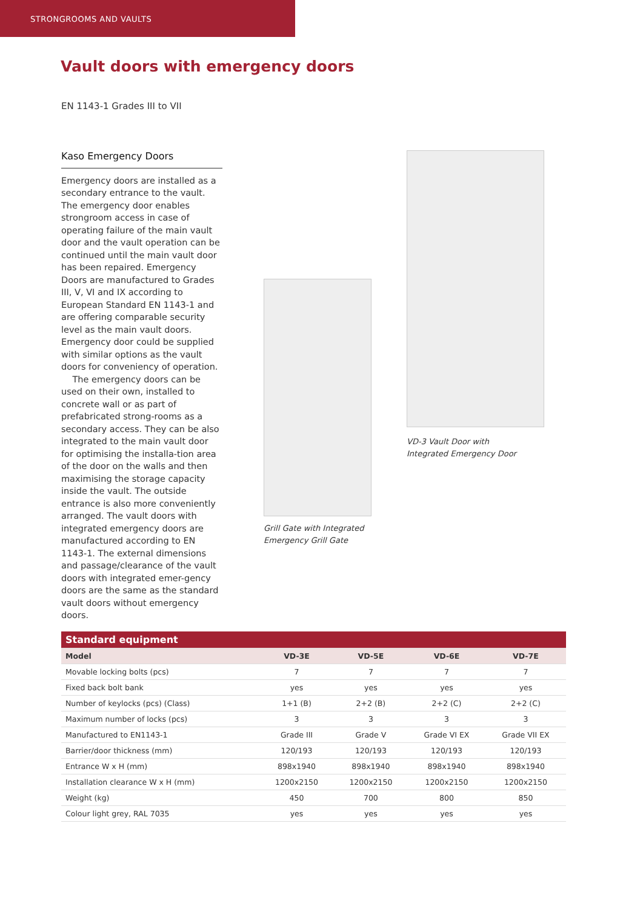STRONGROOMS AND VAULTS
Vault doors with emergency doors
EN 1143-1 Grades III to VII
Kaso Emergency Doors
Emergency doors are installed as a secondary entrance to the vault. The emergency door enables strongroom access in case of operating failure of the main vault door and the vault operation can be continued until the main vault door has been repaired. Emergency Doors are manufactured to Grades III, V, VI and IX according to European Standard EN 1143-1 and are offering comparable security level as the main vault doors. Emergency door could be supplied with similar options as the vault doors for conveniency of operation.
The emergency doors can be used on their own, installed to concrete wall or as part of prefabricated strong-rooms as a secondary access. They can be also integrated to the main vault door for optimising the installa-tion area of the door on the walls and then maximising the storage capacity inside the vault. The outside entrance is also more conveniently arranged. The vault doors with integrated emergency doors are manufactured according to EN 1143-1. The external dimensions and passage/clearance of the vault doors with integrated emer-gency doors are the same as the standard vault doors without emergency doors.
Grill Gate with Integrated
Emergency Grill Gate
VD-3 Vault Door with
Integrated Emergency Door
| Standard equipment | | | | |
| --- | --- | --- | --- | --- |
| Model | VD-3E | VD-5E | VD-6E | VD-7E |
| Movable locking bolts (pcs) | 7 | 7 | 7 | 7 |
| Fixed back bolt bank | yes | yes | yes | yes |
| Number of keylocks (pcs) (Class) | 1+1 (B) | 2+2 (B) | 2+2 (C) | 2+2 (C) |
| Maximum number of locks (pcs) | 3 | 3 | 3 | 3 |
| Manufactured to EN1143-1 | Grade III | Grade V | Grade VI EX | Grade VII EX |
| Barrier/door thickness (mm) | 120/193 | 120/193 | 120/193 | 120/193 |
| Entrance W x H (mm) | 898x1940 | 898x1940 | 898x1940 | 898x1940 |
| Installation clearance W x H (mm) | 1200x2150 | 1200x2150 | 1200x2150 | 1200x2150 |
| Weight (kg) | 450 | 700 | 800 | 850 |
| Colour light grey, RAL 7035 | yes | yes | yes | yes |